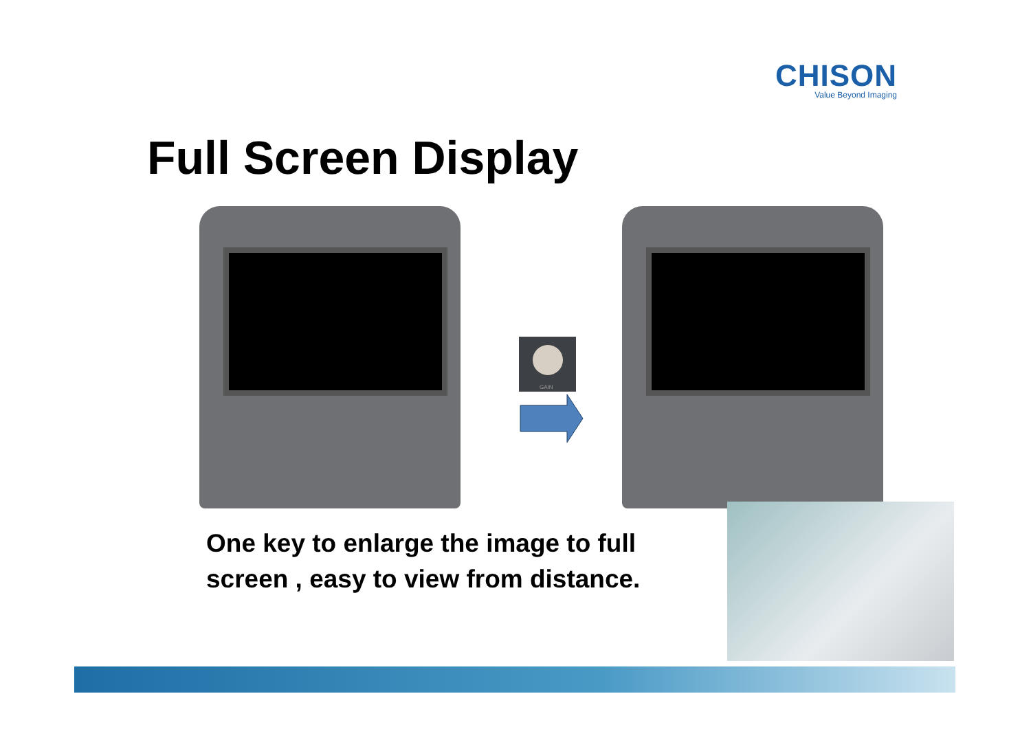CHISON
Value Beyond Imaging
Full Screen Display
GAIN
One key to enlarge the image to full
screen , easy to view from distance.